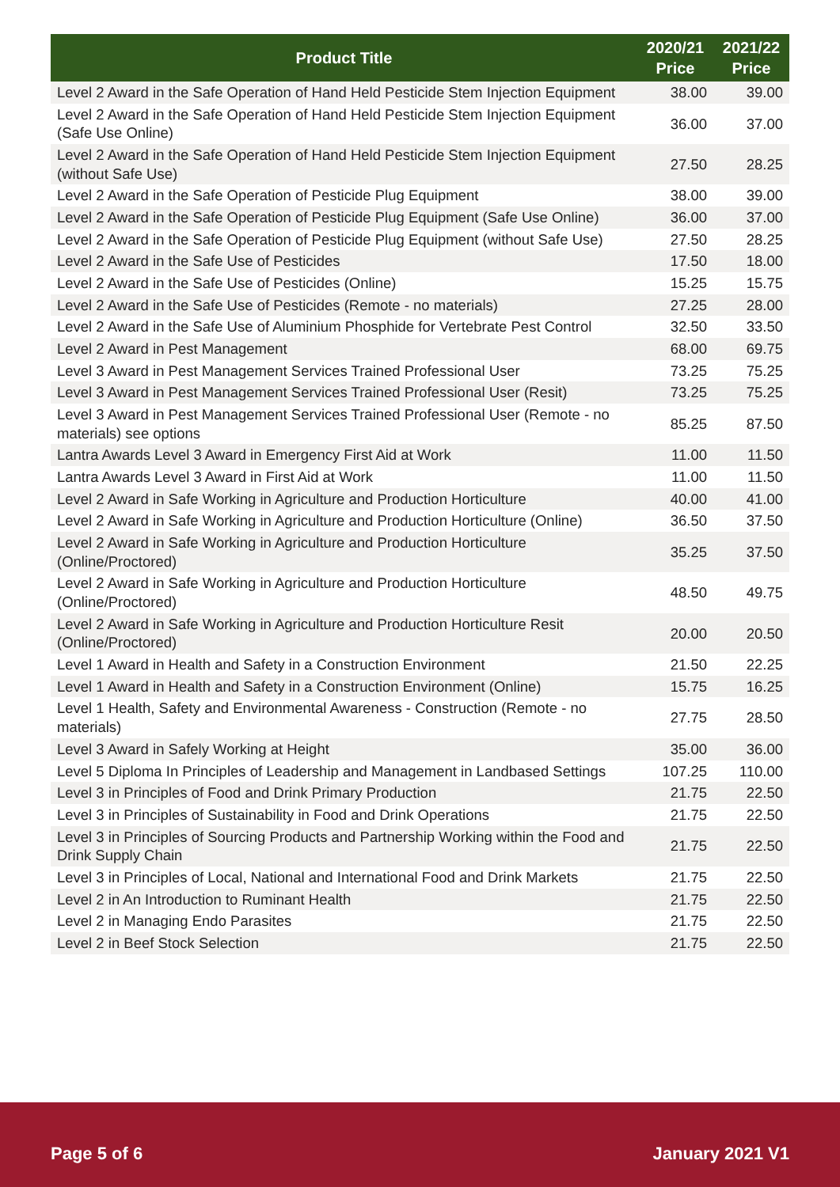| Product Title | 2020/21 Price | 2021/22 Price |
| --- | --- | --- |
| Level 2 Award in the Safe Operation of Hand Held Pesticide Stem Injection Equipment | 38.00 | 39.00 |
| Level 2 Award in the Safe Operation of Hand Held Pesticide Stem Injection Equipment (Safe Use Online) | 36.00 | 37.00 |
| Level 2 Award in the Safe Operation of Hand Held Pesticide Stem Injection Equipment (without Safe Use) | 27.50 | 28.25 |
| Level 2 Award in the Safe Operation of Pesticide Plug Equipment | 38.00 | 39.00 |
| Level 2 Award in the Safe Operation of Pesticide Plug Equipment (Safe Use Online) | 36.00 | 37.00 |
| Level 2 Award in the Safe Operation of Pesticide Plug Equipment (without Safe Use) | 27.50 | 28.25 |
| Level 2 Award in the Safe Use of Pesticides | 17.50 | 18.00 |
| Level 2 Award in the Safe Use of Pesticides (Online) | 15.25 | 15.75 |
| Level 2 Award in the Safe Use of Pesticides (Remote - no materials) | 27.25 | 28.00 |
| Level 2 Award in the Safe Use of Aluminium Phosphide for Vertebrate Pest Control | 32.50 | 33.50 |
| Level 2 Award in Pest Management | 68.00 | 69.75 |
| Level 3 Award in Pest Management Services Trained Professional User | 73.25 | 75.25 |
| Level 3 Award in Pest Management Services Trained Professional User (Resit) | 73.25 | 75.25 |
| Level 3 Award in Pest Management Services Trained Professional User (Remote - no materials) see options | 85.25 | 87.50 |
| Lantra Awards Level 3 Award in Emergency First Aid at Work | 11.00 | 11.50 |
| Lantra Awards Level 3 Award in First Aid at Work | 11.00 | 11.50 |
| Level 2 Award in Safe Working in Agriculture and Production Horticulture | 40.00 | 41.00 |
| Level 2 Award in Safe Working in Agriculture and Production Horticulture (Online) | 36.50 | 37.50 |
| Level 2 Award in Safe Working in Agriculture and Production Horticulture (Online/Proctored) | 35.25 | 37.50 |
| Level 2 Award in Safe Working in Agriculture and Production Horticulture (Online/Proctored) | 48.50 | 49.75 |
| Level 2 Award in Safe Working in Agriculture and Production Horticulture Resit (Online/Proctored) | 20.00 | 20.50 |
| Level 1 Award in Health and Safety in a Construction Environment | 21.50 | 22.25 |
| Level 1 Award in Health and Safety in a Construction Environment (Online) | 15.75 | 16.25 |
| Level 1 Health, Safety and Environmental Awareness - Construction (Remote - no materials) | 27.75 | 28.50 |
| Level 3 Award in Safely Working at Height | 35.00 | 36.00 |
| Level 5 Diploma In Principles of Leadership and Management in Landbased Settings | 107.25 | 110.00 |
| Level 3 in Principles of Food and Drink Primary Production | 21.75 | 22.50 |
| Level 3 in Principles of Sustainability in Food and Drink Operations | 21.75 | 22.50 |
| Level 3 in Principles of Sourcing Products and Partnership Working within the Food and Drink Supply Chain | 21.75 | 22.50 |
| Level 3 in Principles of Local, National and International Food and Drink Markets | 21.75 | 22.50 |
| Level 2 in An Introduction to Ruminant Health | 21.75 | 22.50 |
| Level 2 in Managing Endo Parasites | 21.75 | 22.50 |
| Level 2 in Beef Stock Selection | 21.75 | 22.50 |
Page 5 of 6 January 2021 V1